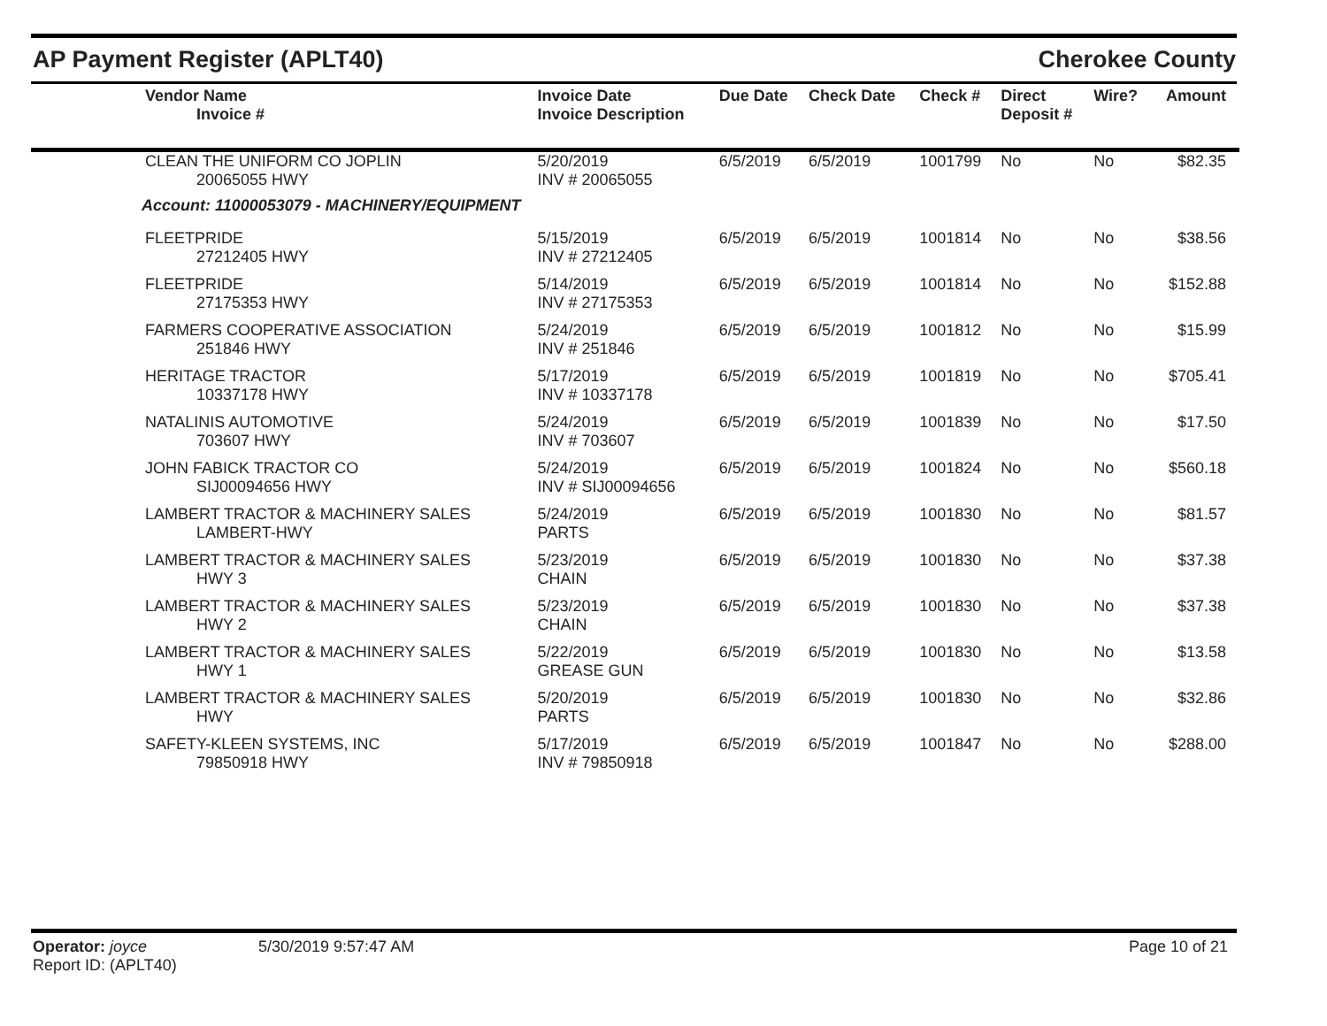AP Payment Register (APLT40) Cherokee County
| Vendor Name Invoice # | Invoice Date Invoice Description | Due Date | Check Date | Check # | Direct Deposit # | Wire? | Amount |
| --- | --- | --- | --- | --- | --- | --- | --- |
| CLEAN THE UNIFORM CO JOPLIN 20065055 HWY | 5/20/2019 INV # 20065055 | 6/5/2019 | 6/5/2019 | 1001799 | No | No | $82.35 |
| Account: 11000053079 - MACHINERY/EQUIPMENT | | | | | | | |
| FLEETPRIDE 27212405 HWY | 5/15/2019 INV # 27212405 | 6/5/2019 | 6/5/2019 | 1001814 | No | No | $38.56 |
| FLEETPRIDE 27175353 HWY | 5/14/2019 INV # 27175353 | 6/5/2019 | 6/5/2019 | 1001814 | No | No | $152.88 |
| FARMERS COOPERATIVE ASSOCIATION 251846 HWY | 5/24/2019 INV # 251846 | 6/5/2019 | 6/5/2019 | 1001812 | No | No | $15.99 |
| HERITAGE TRACTOR 10337178 HWY | 5/17/2019 INV # 10337178 | 6/5/2019 | 6/5/2019 | 1001819 | No | No | $705.41 |
| NATALINIS AUTOMOTIVE 703607 HWY | 5/24/2019 INV # 703607 | 6/5/2019 | 6/5/2019 | 1001839 | No | No | $17.50 |
| JOHN FABICK TRACTOR CO SIJ00094656 HWY | 5/24/2019 INV # SIJ00094656 | 6/5/2019 | 6/5/2019 | 1001824 | No | No | $560.18 |
| LAMBERT TRACTOR & MACHINERY SALES LAMBERT-HWY | 5/24/2019 PARTS | 6/5/2019 | 6/5/2019 | 1001830 | No | No | $81.57 |
| LAMBERT TRACTOR & MACHINERY SALES HWY 3 | 5/23/2019 CHAIN | 6/5/2019 | 6/5/2019 | 1001830 | No | No | $37.38 |
| LAMBERT TRACTOR & MACHINERY SALES HWY 2 | 5/23/2019 CHAIN | 6/5/2019 | 6/5/2019 | 1001830 | No | No | $37.38 |
| LAMBERT TRACTOR & MACHINERY SALES HWY 1 | 5/22/2019 GREASE GUN | 6/5/2019 | 6/5/2019 | 1001830 | No | No | $13.58 |
| LAMBERT TRACTOR & MACHINERY SALES HWY | 5/20/2019 PARTS | 6/5/2019 | 6/5/2019 | 1001830 | No | No | $32.86 |
| SAFETY-KLEEN SYSTEMS, INC 79850918 HWY | 5/17/2019 INV # 79850918 | 6/5/2019 | 6/5/2019 | 1001847 | No | No | $288.00 |
Operator: joyce
Report ID: (APLT40)
5/30/2019 9:57:47 AM Page 10 of 21